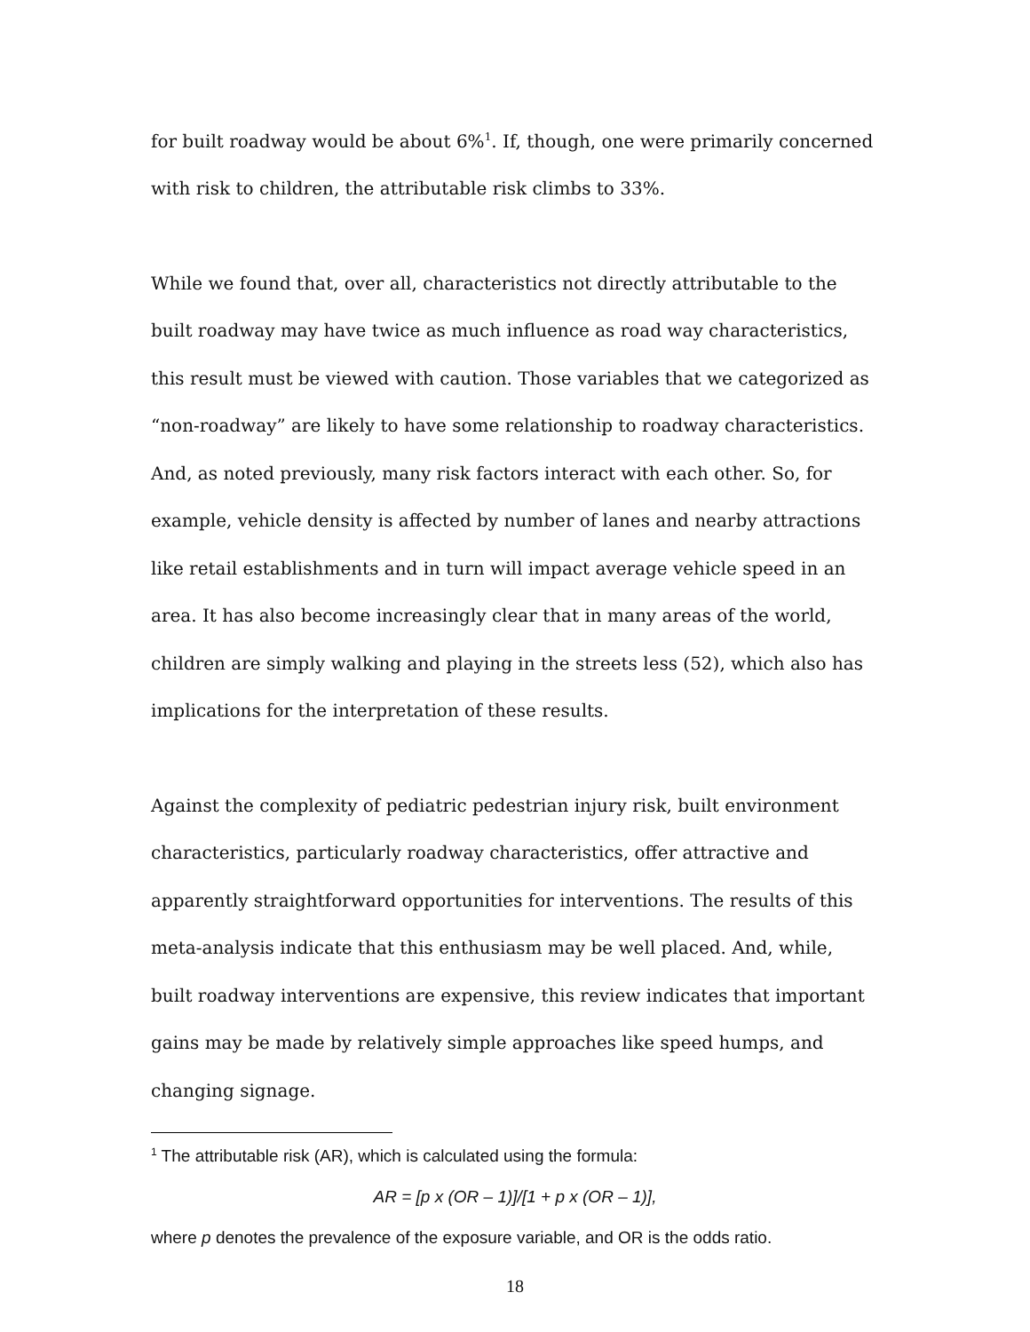for built roadway would be about 6%<sup>1</sup>. If, though, one were primarily concerned with risk to children, the attributable risk climbs to 33%.
While we found that, over all, characteristics not directly attributable to the built roadway may have twice as much influence as road way characteristics, this result must be viewed with caution. Those variables that we categorized as “non-roadway” are likely to have some relationship to roadway characteristics. And, as noted previously, many risk factors interact with each other. So, for example, vehicle density is affected by number of lanes and nearby attractions like retail establishments and in turn will impact average vehicle speed in an area. It has also become increasingly clear that in many areas of the world, children are simply walking and playing in the streets less (52), which also has implications for the interpretation of these results.
Against the complexity of pediatric pedestrian injury risk, built environment characteristics, particularly roadway characteristics, offer attractive and apparently straightforward opportunities for interventions. The results of this meta-analysis indicate that this enthusiasm may be well placed. And, while, built roadway interventions are expensive, this review indicates that important gains may be made by relatively simple approaches like speed humps, and changing signage.
<sup>1</sup> The attributable risk (AR), which is calculated using the formula:
AR = [p x (OR – 1)]/[1 + p x (OR – 1)],
where p denotes the prevalence of the exposure variable, and OR is the odds ratio.
18